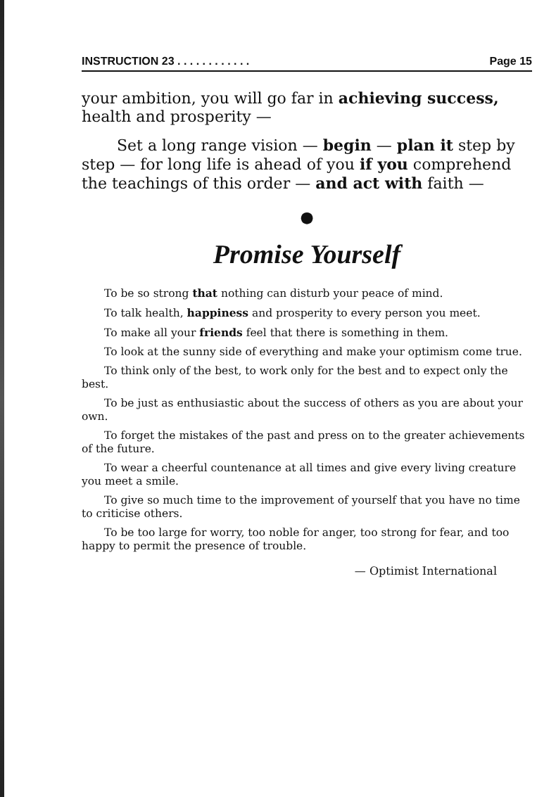INSTRUCTION 23 . . . . . . . . . . . . Page 15
your ambition, you will go far in achieving success, health and prosperity —
Set a long range vision — begin — plan it step by step — for long life is ahead of you if you comprehend the teachings of this order — and act with faith —
●
Promise Yourself
To be so strong that nothing can disturb your peace of mind.
To talk health, happiness and prosperity to every person you meet.
To make all your friends feel that there is something in them.
To look at the sunny side of everything and make your optimism come true.
To think only of the best, to work only for the best and to expect only the best.
To be just as enthusiastic about the success of others as you are about your own.
To forget the mistakes of the past and press on to the greater achievements of the future.
To wear a cheerful countenance at all times and give every living creature you meet a smile.
To give so much time to the improvement of yourself that you have no time to criticise others.
To be too large for worry, too noble for anger, too strong for fear, and too happy to permit the presence of trouble.
— Optimist International